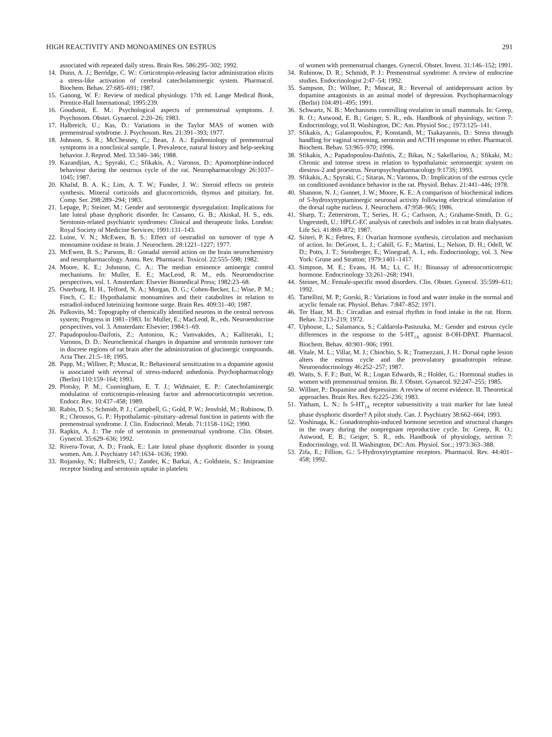HIGH REACTIVITY AND MONOAMINES ON ESTRUS 291
associated with repeated daily stress. Brain Res. 586:295–302; 1992.
14. Dunn, A. J.; Berridge, C. W.: Corticotropin-releasing factor administration elicits a stress-like activation of cerebral catecholaminergic system. Pharmacol. Biochem. Behav. 27:685–691; 1987.
15. Ganong, W. F.: Review of medical physiology. 17th ed. Lange Medical Book, Prentice-Hall International; 1995:239.
16. Goudsmit, E. M.: Psychological aspects of premenstrual symptoms. J. Psychosom. Obstet. Gynaecol. 2:20–26; 1983.
17. Halbreich, U.; Kas, D.: Variations in the Taylor MAS of women with premenstrual syndrome. J. Psychosom. Res. 21:391–393; 1977.
18. Johnson, S. R.; McChesney, C.; Bean, J. A.: Epidemiology of premenstrual symptoms in a nonclinical sample. I. Prevalence, natural history and help-seeking behavior. J. Reprod. Med. 33:340–346; 1988.
19. Kazandjian, A.; Spyraki, C.; Sfikakis, A.; Varonos, D.: Apomorphine-induced behaviour during the oestrous cycle of the rat. Neuropharmacology 26:1037–1045; 1987.
20. Khalid, B. A. K.; Lim, A. T. W.; Funder, J. W.: Steroid effects on protein synthesis. Mineral corticoids and glucocorticoids, thymus and pituitary. Int. Comp. Ser. 298:289–294; 1983.
21. Lepage, P.; Steiner, M.: Gender and serotonergic dysregulation: Implications for late luteal phase dysphoric disorder. In: Cassano, G. B.; Akiskal, H. S., eds. Serotonin-related psychiatric syndromes: Clinical and therapeutic links. London: Royal Society of Medicine Services; 1991:131–143.
22. Luine, V. N.; McEwen, B. S.: Effect of oestradiol on turnover of type A monoamine oxidase in brain. J. Neurochem. 28:1221–1227; 1977.
23. McEwen, B. S.; Parsons, B.: Gonadal steroid action on the brain neurochemistry and neuropharmacology. Annu. Rev. Pharmacol. Toxicol. 22:555–598; 1982.
24. Moore, K. E.; Johnston, C. A.: The median eminence aminergic control mechanisms. In: Muller, E. E.; MacLeod, R. M., eds. Neuroendocrine perspectives, vol. 1. Amsterdam: Elsevier Biomedical Press; 1982:23–68.
25. Osterburg, H. H., Telford, N. A.; Morgan, D. G.; Cohen-Becker, L.; Wise, P. M.; Finch, C. E.: Hypothalamic monoamines and their catabolites in relation to estradiol-induced luteinizing hormone surge. Brain Res. 409:31–40; 1987.
26. Palkovits, M.: Topography of chemically identified neurons in the central nervous system; Progress in 1981–1983. In: Muller, E.; MacLeod, R., eds. Neuroendocrine perspectives, vol. 3. Amsterdam: Elsevier; 1984:1–69.
27. Papadopoulou-Daifotis, Z.; Antoniou, K.; Vamvakides, A.; Kalliteraki, I.; Varonos, D. D.: Neurochemical changes in dopamine and serotonin turnover rate in discrete regions of rat brain after the administration of glucinergic compounds. Acta Ther. 21:5–18; 1995.
28. Papp, M.; Willner, P.; Muscat, R.: Behavioural sensitization to a dopamine agonist is associated with reversal of stress-induced anhedonia. Psychopharmacology (Berlin) 110:159–164; 1993.
29. Plotsky, P. M.; Cunningham, E. T. J.; Widmaier, E. P.: Catecholaminergic modulation of corticotropin-releasing factor and adrenocorticotropin secretion. Endocr. Rev. 10:437–458; 1989.
30. Rabin, D. S.; Schmidt, P. J.; Campbell, G.; Gold, P. W.; Jensfold, M.; Rubinow, D. R.; Chrousos, G. P.: Hypothalamic–pituitary–adrenal function in patients with the premenstrual syndrome. J. Clin. Endocrinol. Metab. 71:1158–1162; 1990.
31. Rapkin, A. J.: The role of serotonin in premenstrual syndrome. Clin. Obstet. Gynecol. 35:629–636; 1992.
32. Rivera-Tovar, A. D.; Frank, E.: Late luteal phase dysphoric disorder in young women. Am. J. Psychiatry 147:1634–1636; 1990.
33. Rojansky, N.; Halbreich, U.; Zander, K.; Barkai, A.; Goldstein, S.: Imipramine receptor binding and serotonin uptake in platelets
of women with premenstrual changes. Gynecol. Obstet. Invest. 31:146–152; 1991.
34. Rubinow, D. R.; Schmidt, P. J.: Premenstrual syndrome: A review of endocrine studies. Endocrinologist 2:47–54; 1992.
35. Sampson, D.; Willner, P.; Muscat, R.: Reversal of antidepressant action by dopamine antagonists in an animal model of depression. Psychopharmacology (Berlin) 104:491–495; 1991.
36. Schwartz, N. B.: Mechanisms controlling ovulation in small mammals. In: Greep, R. O.; Astwood, E. B.; Geiger, S. R., eds. Handbook of physiology, section 7: Endocrinology, vol II. Washington, DC: Am. Physiol Soc.; 1973:125–141.
37. Sfikakis, A.; Galanopoulou, P.; Konstandi, M.; Tsakayannis, D.: Stress through handling for vaginal screening, serotonin and ACTH response to ether. Pharmacol. Biochem. Behav. 53:965–970; 1996.
38. Sfikakis, A.; Papadopoulou-Daifotis, Z.; Bikas, N.; Sakellariou, A.; Sfikaki, M.: Chronic and intense stress in relation to hypothalamic serotonergic system on diestrus-2 and proestrus. Neuropsychopharmacology 9:173S; 1993.
39. Sfikakis, A.; Spyraki, C.; Sitaras, N.; Varonos, D.: Implication of the estrous cycle on conditioned avoidance behavior in the rat. Physiol. Behav. 21:441–446; 1978.
40. Shannon, N. J.; Gunnet, J. W.; Moore, K. E.: A comparison of biochemical indices of 5-hydroxytryptaminergic neuronal activity following electrical stimulation of the dorsal raphe nucleus. J. Neurochem. 47:958–965; 1986.
41. Sharp, T.; Zetterstrom, T.; Series, H. G.; Carlsson, A.; Grahame-Smith, D. G.; Ungerstedt, U.: HPLC-EC analysis of catechols and indoles in rat brain dialysates. Life Sci. 41:869–872; 1987.
42. Siiteri, P. K.; Febres, F.: Ovarian hormone synthesis, circulation and mechanism of action. In: DeGroot, L. J.; Cahill, G. F.; Martini, L.; Nelson, D. H.; Odell, W. D.; Potts, J. T.; Steinberger, E.; Winegrad, A. I., eds. Endocrinology, vol. 3. New York: Grune and Stratton; 1979:1401–1417.
43. Simpson, M. E.; Evans, H. M.; Li, C. H.: Bioassay of adrenocorticotropic hormone. Endocrinology 33:261–268; 1941.
44. Steiner, M.: Female-specific mood disorders. Clin. Obstet. Gynecol. 35:599–611; 1992.
45. Tartellini, M. P.; Gorski, R.: Variations in food and water intake in the normal and acyclic female rat. Physiol. Behav. 7:847–852; 1971.
46. Ter Haar, M. B.: Circadian and estrual rhythm in food intake in the rat. Horm. Behav. 3:213–219; 1972.
47. Uphouse, L.; Salamanca, S.; Caldarola-Pastuszka, M.: Gender and estrous cycle differences in the response to the 5-HT<sub>1A</sub> agonist 8-OH-DPAT. Pharmacol. Biochem. Behav. 40:901–906; 1991.
48. Vitale, M. L.; Villar, M. J.; Chiochio, S. R.; Tramezzani, J. H.: Dorsal raphe lesion alters the estrous cycle and the preovulatory gonadotropin release. Neuroendocrinology 46:252–257; 1987.
49. Watts, S. F. F.; Butt, W. R.; Logan Edwards, R.; Holder, G.: Hormonal studies in women with premenstrual tension. Br. J. Obstet. Gynaecol. 92:247–255; 1985.
50. Willner, P.: Dopamine and depression: A review of recent evidence. II. Theoretical approaches. Brain Res. Rev. 6:225–236; 1983.
51. Yatham, L. N.: Is 5-HT<sub>1A</sub> receptor subsensitivity a trait marker for late luteal phase dysphoric disorder? A pilot study. Can. J. Psychiatry 38:662–664; 1993.
52. Yoshinaga, K.: Gonadotrophin-induced hormone secretion and structural changes in the ovary during the nonpregnant reproductive cycle. In: Greep, R. O.; Astwood, E. B.; Geiger, S. R., eds. Handbook of physiology, section 7: Endocrinology, vol. II. Washington, DC: Am. Physiol. Soc.; 1973:363–388.
53. Zifa, E.; Fillion, G.: 5-Hydroxytryptamine receptors. Pharmacol. Rev. 44:401–458; 1992.